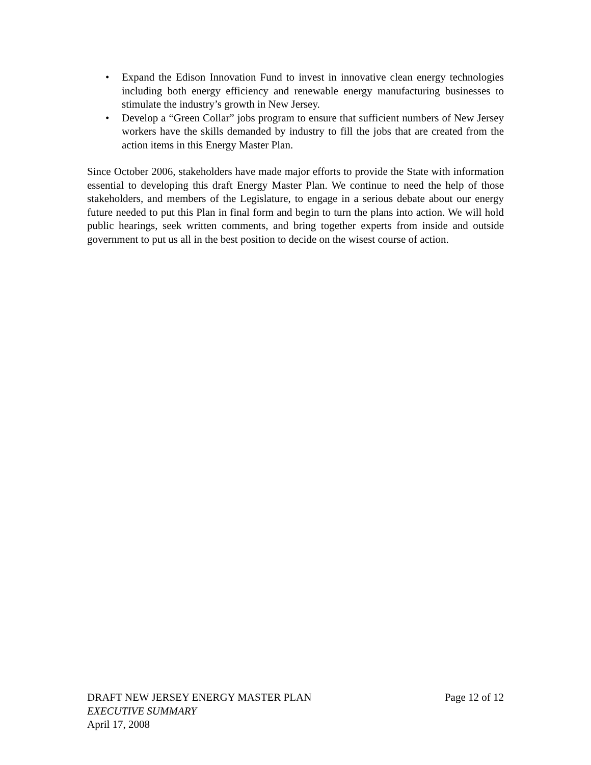• Expand the Edison Innovation Fund to invest in innovative clean energy technologies including both energy efficiency and renewable energy manufacturing businesses to stimulate the industry’s growth in New Jersey.
• Develop a “Green Collar” jobs program to ensure that sufficient numbers of New Jersey workers have the skills demanded by industry to fill the jobs that are created from the action items in this Energy Master Plan.
Since October 2006, stakeholders have made major efforts to provide the State with information essential to developing this draft Energy Master Plan. We continue to need the help of those stakeholders, and members of the Legislature, to engage in a serious debate about our energy future needed to put this Plan in final form and begin to turn the plans into action. We will hold public hearings, seek written comments, and bring together experts from inside and outside government to put us all in the best position to decide on the wisest course of action.
DRAFT NEW JERSEY ENERGY MASTER PLAN Page 12 of 12
EXECUTIVE SUMMARY
April 17, 2008